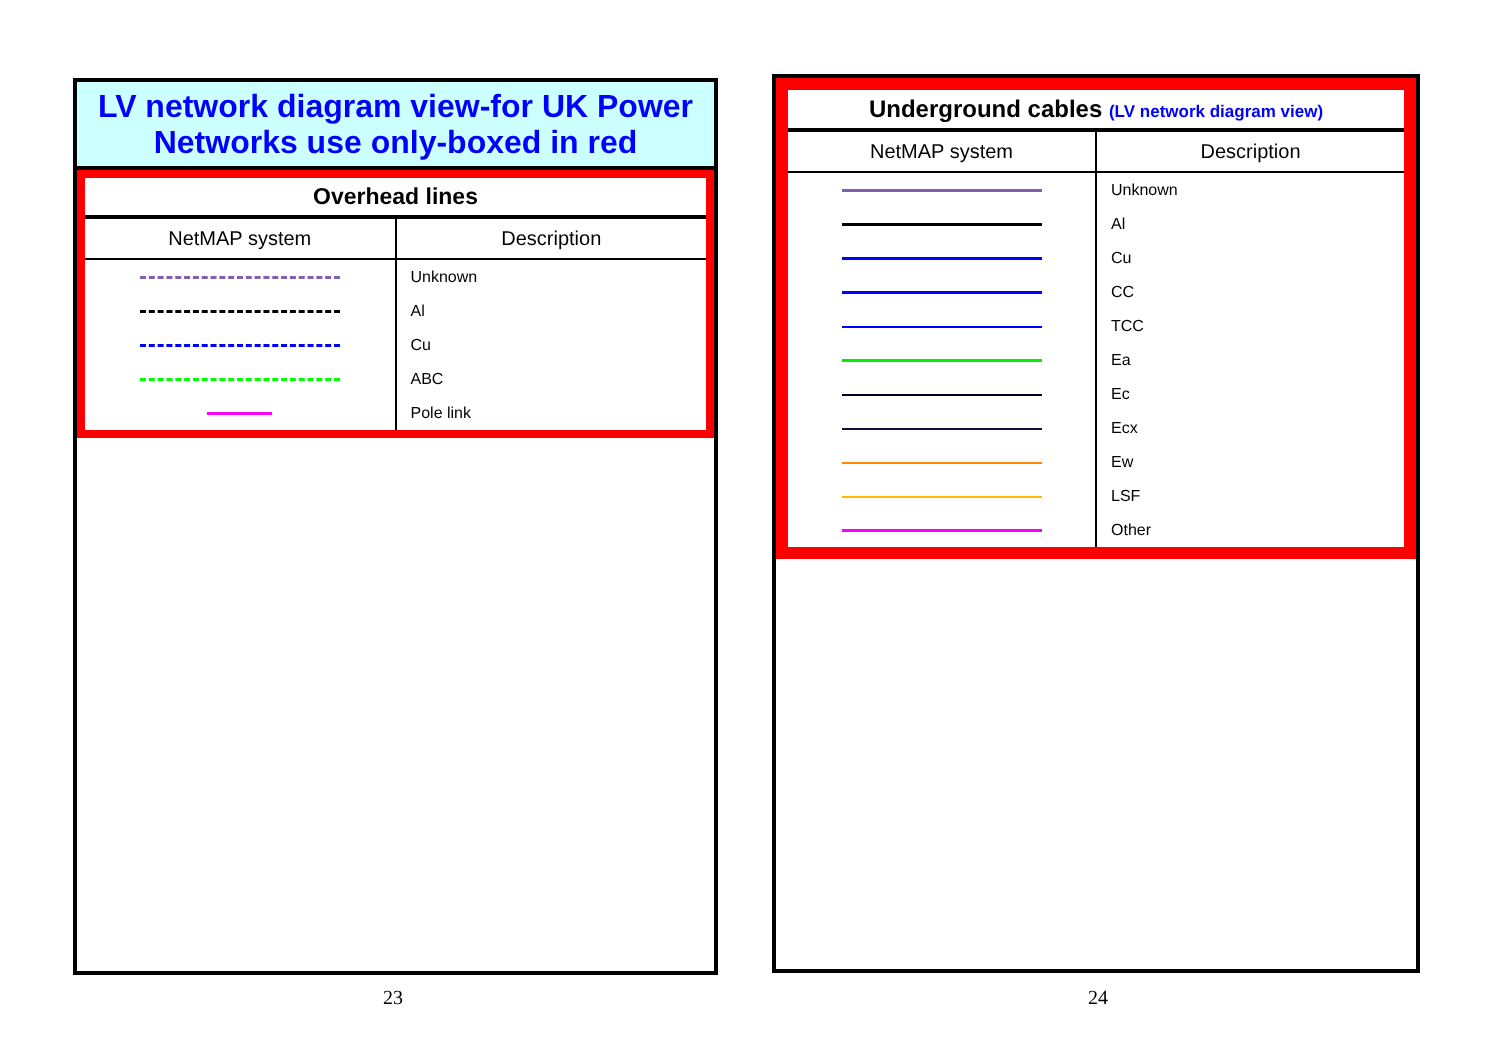LV network diagram view-for UK Power
Networks use only-boxed in red
Overhead lines
| NetMAP system | Description |
| --- | --- |
| | Unknown |
| | Al |
| | Cu |
| | ABC |
| | Pole link |
Underground cables (LV network diagram view)
| NetMAP system | Description |
| --- | --- |
| | Unknown |
| | Al |
| | Cu |
| | CC |
| | TCC |
| | Ea |
| | Ec |
| | Ecx |
| | Ew |
| | LSF |
| | Other |
23 24